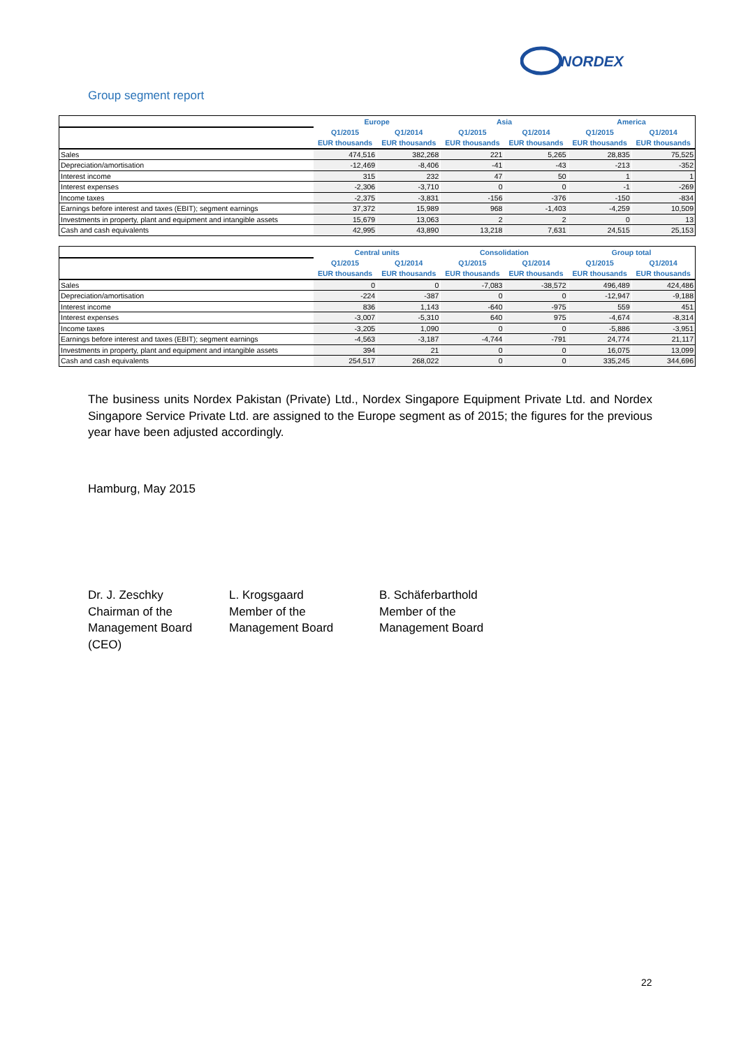NORDEX
Group segment report
| | Europe | | Asia | | America | |
| --- | --- | --- | --- | --- | --- | --- |
| | Q1/2015 | Q1/2014 | Q1/2015 | Q1/2014 | Q1/2015 | Q1/2014 |
| | EUR thousands | EUR thousands | EUR thousands | EUR thousands | EUR thousands | EUR thousands |
| Sales | 474,516 | 382,268 | 221 | 5,265 | 28,835 | 75,525 |
| Depreciation/amortisation | -12,469 | -8,406 | -41 | -43 | -213 | -352 |
| Interest income | 315 | 232 | 47 | 50 | 1 | 1 |
| Interest expenses | -2,306 | -3,710 | 0 | 0 | -1 | -269 |
| Income taxes | -2,375 | -3,831 | -156 | -376 | -150 | -834 |
| Earnings before interest and taxes (EBIT); segment earnings | 37,372 | 15,989 | 968 | -1,403 | -4,259 | 10,509 |
| Investments in property, plant and equipment and intangible assets | 15,679 | 13,063 | 2 | 2 | 0 | 13 |
| Cash and cash equivalents | 42,995 | 43,890 | 13,218 | 7,631 | 24,515 | 25,153 |
| | Central units | | Consolidation | | Group total | |
| --- | --- | --- | --- | --- | --- | --- |
| | Q1/2015 | Q1/2014 | Q1/2015 | Q1/2014 | Q1/2015 | Q1/2014 |
| | EUR thousands | EUR thousands | EUR thousands | EUR thousands | EUR thousands | EUR thousands |
| Sales | 0 | 0 | -7,083 | -38,572 | 496,489 | 424,486 |
| Depreciation/amortisation | -224 | -387 | 0 | 0 | -12,947 | -9,188 |
| Interest income | 836 | 1,143 | -640 | -975 | 559 | 451 |
| Interest expenses | -3,007 | -5,310 | 640 | 975 | -4,674 | -8,314 |
| Income taxes | -3,205 | 1,090 | 0 | 0 | -5,886 | -3,951 |
| Earnings before interest and taxes (EBIT); segment earnings | -4,563 | -3,187 | -4,744 | -791 | 24,774 | 21,117 |
| Investments in property, plant and equipment and intangible assets | 394 | 21 | 0 | 0 | 16,075 | 13,099 |
| Cash and cash equivalents | 254,517 | 268,022 | 0 | 0 | 335,245 | 344,696 |
The business units Nordex Pakistan (Private) Ltd., Nordex Singapore Equipment Private Ltd. and Nordex Singapore Service Private Ltd. are assigned to the Europe segment as of 2015; the figures for the previous year have been adjusted accordingly.
Hamburg, May 2015
Dr. J. Zeschky
Chairman of the
Management Board
(CEO)
L. Krogsgaard
Member of the
Management Board
B. Schäferbarthold
Member of the
Management Board
22